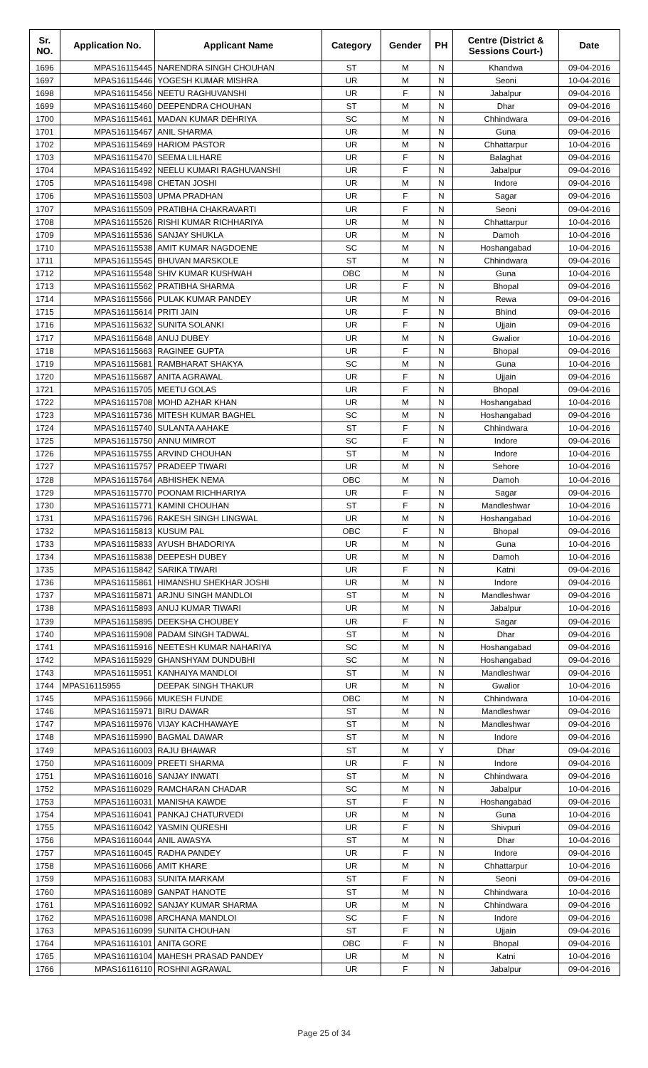| Sr. NO. | Application No. | Applicant Name | Category | Gender | PH | Centre (District & Sessions Court-) | Date |
| --- | --- | --- | --- | --- | --- | --- | --- |
| 1696 | MPAS16115445 | NARENDRA SINGH CHOUHAN | ST | M | N | Khandwa | 09-04-2016 |
| 1697 | MPAS16115446 | YOGESH KUMAR MISHRA | UR | M | N | Seoni | 10-04-2016 |
| 1698 | MPAS16115456 | NEETU RAGHUVANSHI | UR | F | N | Jabalpur | 09-04-2016 |
| 1699 | MPAS16115460 | DEEPENDRA CHOUHAN | ST | M | N | Dhar | 09-04-2016 |
| 1700 | MPAS16115461 | MADAN KUMAR DEHRIYA | SC | M | N | Chhindwara | 09-04-2016 |
| 1701 | MPAS16115467 | ANIL SHARMA | UR | M | N | Guna | 09-04-2016 |
| 1702 | MPAS16115469 | HARIOM PASTOR | UR | M | N | Chhattarpur | 10-04-2016 |
| 1703 | MPAS16115470 | SEEMA LILHARE | UR | F | N | Balaghat | 09-04-2016 |
| 1704 | MPAS16115492 | NEELU KUMARI RAGHUVANSHI | UR | F | N | Jabalpur | 09-04-2016 |
| 1705 | MPAS16115498 | CHETAN JOSHI | UR | M | N | Indore | 09-04-2016 |
| 1706 | MPAS16115503 | UPMA PRADHAN | UR | F | N | Sagar | 09-04-2016 |
| 1707 | MPAS16115509 | PRATIBHA CHAKRAVARTI | UR | F | N | Seoni | 09-04-2016 |
| 1708 | MPAS16115526 | RISHI KUMAR RICHHARIYA | UR | M | N | Chhattarpur | 10-04-2016 |
| 1709 | MPAS16115536 | SANJAY SHUKLA | UR | M | N | Damoh | 10-04-2016 |
| 1710 | MPAS16115538 | AMIT KUMAR NAGDOENE | SC | M | N | Hoshangabad | 10-04-2016 |
| 1711 | MPAS16115545 | BHUVAN MARSKOLE | ST | M | N | Chhindwara | 09-04-2016 |
| 1712 | MPAS16115548 | SHIV KUMAR KUSHWAH | OBC | M | N | Guna | 10-04-2016 |
| 1713 | MPAS16115562 | PRATIBHA SHARMA | UR | F | N | Bhopal | 09-04-2016 |
| 1714 | MPAS16115566 | PULAK KUMAR PANDEY | UR | M | N | Rewa | 09-04-2016 |
| 1715 | MPAS16115614 | PRITI JAIN | UR | F | N | Bhind | 09-04-2016 |
| 1716 | MPAS16115632 | SUNITA SOLANKI | UR | F | N | Ujjain | 09-04-2016 |
| 1717 | MPAS16115648 | ANUJ DUBEY | UR | M | N | Gwalior | 10-04-2016 |
| 1718 | MPAS16115663 | RAGINEE GUPTA | UR | F | N | Bhopal | 09-04-2016 |
| 1719 | MPAS16115681 | RAMBHARAT SHAKYA | SC | M | N | Guna | 10-04-2016 |
| 1720 | MPAS16115687 | ANITA AGRAWAL | UR | F | N | Ujjain | 09-04-2016 |
| 1721 | MPAS16115705 | MEETU GOLAS | UR | F | N | Bhopal | 09-04-2016 |
| 1722 | MPAS16115708 | MOHD AZHAR KHAN | UR | M | N | Hoshangabad | 10-04-2016 |
| 1723 | MPAS16115736 | MITESH KUMAR BAGHEL | SC | M | N | Hoshangabad | 09-04-2016 |
| 1724 | MPAS16115740 | SULANTA AAHAKE | ST | F | N | Chhindwara | 10-04-2016 |
| 1725 | MPAS16115750 | ANNU MIMROT | SC | F | N | Indore | 09-04-2016 |
| 1726 | MPAS16115755 | ARVIND CHOUHAN | ST | M | N | Indore | 10-04-2016 |
| 1727 | MPAS16115757 | PRADEEP TIWARI | UR | M | N | Sehore | 10-04-2016 |
| 1728 | MPAS16115764 | ABHISHEK NEMA | OBC | M | N | Damoh | 10-04-2016 |
| 1729 | MPAS16115770 | POONAM RICHHARIYA | UR | F | N | Sagar | 09-04-2016 |
| 1730 | MPAS16115771 | KAMINI CHOUHAN | ST | F | N | Mandleshwar | 10-04-2016 |
| 1731 | MPAS16115796 | RAKESH SINGH LINGWAL | UR | M | N | Hoshangabad | 10-04-2016 |
| 1732 | MPAS16115813 | KUSUM PAL | OBC | F | N | Bhopal | 09-04-2016 |
| 1733 | MPAS16115833 | AYUSH BHADORIYA | UR | M | N | Guna | 10-04-2016 |
| 1734 | MPAS16115838 | DEEPESH DUBEY | UR | M | N | Damoh | 10-04-2016 |
| 1735 | MPAS16115842 | SARIKA TIWARI | UR | F | N | Katni | 09-04-2016 |
| 1736 | MPAS16115861 | HIMANSHU SHEKHAR JOSHI | UR | M | N | Indore | 09-04-2016 |
| 1737 | MPAS16115871 | ARJNU SINGH MANDLOI | ST | M | N | Mandleshwar | 09-04-2016 |
| 1738 | MPAS16115893 | ANUJ KUMAR TIWARI | UR | M | N | Jabalpur | 10-04-2016 |
| 1739 | MPAS16115895 | DEEKSHA CHOUBEY | UR | F | N | Sagar | 09-04-2016 |
| 1740 | MPAS16115908 | PADAM SINGH TADWAL | ST | M | N | Dhar | 09-04-2016 |
| 1741 | MPAS16115916 | NEETESH KUMAR NAHARIYA | SC | M | N | Hoshangabad | 09-04-2016 |
| 1742 | MPAS16115929 | GHANSHYAM DUNDUBHI | SC | M | N | Hoshangabad | 09-04-2016 |
| 1743 | MPAS16115951 | KANHAIYA MANDLOI | ST | M | N | Mandleshwar | 09-04-2016 |
| 1744 | MPAS16115955 | DEEPAK SINGH THAKUR | UR | M | N | Gwalior | 10-04-2016 |
| 1745 | MPAS16115966 | MUKESH FUNDE | OBC | M | N | Chhindwara | 10-04-2016 |
| 1746 | MPAS16115971 | BIRU DAWAR | ST | M | N | Mandleshwar | 09-04-2016 |
| 1747 | MPAS16115976 | VIJAY KACHHAWAYE | ST | M | N | Mandleshwar | 09-04-2016 |
| 1748 | MPAS16115990 | BAGMAL DAWAR | ST | M | N | Indore | 09-04-2016 |
| 1749 | MPAS16116003 | RAJU BHAWAR | ST | M | Y | Dhar | 09-04-2016 |
| 1750 | MPAS16116009 | PREETI SHARMA | UR | F | N | Indore | 09-04-2016 |
| 1751 | MPAS16116016 | SANJAY INWATI | ST | M | N | Chhindwara | 09-04-2016 |
| 1752 | MPAS16116029 | RAMCHARAN CHADAR | SC | M | N | Jabalpur | 10-04-2016 |
| 1753 | MPAS16116031 | MANISHA KAWDE | ST | F | N | Hoshangabad | 09-04-2016 |
| 1754 | MPAS16116041 | PANKAJ CHATURVEDI | UR | M | N | Guna | 10-04-2016 |
| 1755 | MPAS16116042 | YASMIN QURESHI | UR | F | N | Shivpuri | 09-04-2016 |
| 1756 | MPAS16116044 | ANIL AWASYA | ST | M | N | Dhar | 10-04-2016 |
| 1757 | MPAS16116045 | RADHA PANDEY | UR | F | N | Indore | 09-04-2016 |
| 1758 | MPAS16116066 | AMIT KHARE | UR | M | N | Chhattarpur | 10-04-2016 |
| 1759 | MPAS16116083 | SUNITA MARKAM | ST | F | N | Seoni | 09-04-2016 |
| 1760 | MPAS16116089 | GANPAT HANOTE | ST | M | N | Chhindwara | 10-04-2016 |
| 1761 | MPAS16116092 | SANJAY KUMAR SHARMA | UR | M | N | Chhindwara | 09-04-2016 |
| 1762 | MPAS16116098 | ARCHANA MANDLOI | SC | F | N | Indore | 09-04-2016 |
| 1763 | MPAS16116099 | SUNITA CHOUHAN | ST | F | N | Ujjain | 09-04-2016 |
| 1764 | MPAS16116101 | ANITA GORE | OBC | F | N | Bhopal | 09-04-2016 |
| 1765 | MPAS16116104 | MAHESH PRASAD PANDEY | UR | M | N | Katni | 10-04-2016 |
| 1766 | MPAS16116110 | ROSHNI AGRAWAL | UR | F | N | Jabalpur | 09-04-2016 |
Page 25 of 34